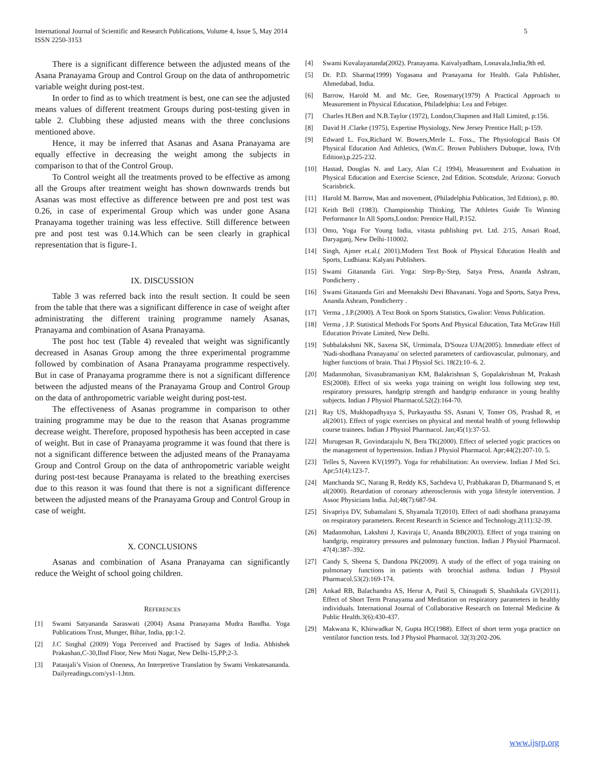International Journal of Scientific and Research Publications, Volume 4, Issue 5, May 2014
ISSN 2250-3153
5
There is a significant difference between the adjusted means of the Asana Pranayama Group and Control Group on the data of anthropometric variable weight during post-test.
In order to find as to which treatment is best, one can see the adjusted means values of different treatment Groups during post-testing given in table 2. Clubbing these adjusted means with the three conclusions mentioned above.
Hence, it may be inferred that Asanas and Asana Pranayama are equally effective in decreasing the weight among the subjects in comparison to that of the Control Group.
To Control weight all the treatments proved to be effective as among all the Groups after treatment weight has shown downwards trends but Asanas was most effective as difference between pre and post test was 0.26, in case of experimental Group which was under gone Asana Pranayama together training was less effective. Still difference between pre and post test was 0.14.Which can be seen clearly in graphical representation that is figure-1.
IX. DISCUSSION
Table 3 was referred back into the result section. It could be seen from the table that there was a significant difference in case of weight after administrating the different training programme namely Asanas, Pranayama and combination of Asana Pranayama.
The post hoc test (Table 4) revealed that weight was significantly decreased in Asanas Group among the three experimental programme followed by combination of Asana Pranayama programme respectively. But in case of Pranayama programme there is not a significant difference between the adjusted means of the Pranayama Group and Control Group on the data of anthropometric variable weight during post-test.
The effectiveness of Asanas programme in comparison to other training programme may be due to the reason that Asanas programme decrease weight. Therefore, proposed hypothesis has been accepted in case of weight. But in case of Pranayama programme it was found that there is not a significant difference between the adjusted means of the Pranayama Group and Control Group on the data of anthropometric variable weight during post-test because Pranayama is related to the breathing exercises due to this reason it was found that there is not a significant difference between the adjusted means of the Pranayama Group and Control Group in case of weight.
X. CONCLUSIONS
Asanas and combination of Asana Pranayama can significantly reduce the Weight of school going children.
REFERENCES
[1] Swami Satyananda Saraswati (2004) Asana Pranayama Mudra Bandha. Yoga Publications Trust, Munger, Bihar, India, pp:1-2.
[2] J.C Singhal (2009) Yoga Perceived and Practised by Sages of India. Abhishek Prakashan,C-30,IInd Floor, New Moti Nagar, New Delhi-15,PP;2-3.
[3] Patanjali’s Vision of Oneness, An Interpretive Translation by Swami Venkatesananda. Dailyreadings.com/ys1-1.htm.
[4] Swami Kuvalayananda(2002). Pranayama. Kaivalyadham, Lonavala,India,9th ed.
[5] Dr. P.D. Sharma(1999) Yogasana and Pranayama for Health. Gala Publisher, Ahmedabad, India.
[6] Barrow, Harold M. and Mc. Gee, Rosemary(1979) A Practical Approach to Measurement in Physical Education, Philadelphia: Lea and Febiger.
[7] Charles H.Bert and N.B.Taylor (1972), London,Chapmen and Hall Limited, p:156.
[8] David H .Clarke (1975), Expertise Physiology, New Jersey Prentice Hall; p-159.
[9] Edward L. Fox,Richard W. Bowers,Merle L. Foss., The Physiological Basis Of Physical Education And Athletics, (Wm.C. Brown Publishers Dubuque, lowa, IVth Edition),p.225-232.
[10] Hastad, Douglas N. and Lacy, Alan C.( 1994), Measurement and Evaluation in Physical Education and Exercise Science, 2nd Edition. Scottsdale, Arizona: Gorsuch Scarisbrick.
[11] Harold M. Barrow, Man and movement, (Philadelphia Publication, 3rd Edition), p. 80.
[12] Keith Bell (1983). Championship Thinking, The Athletes Guide To Winning Performance In All Sports,London: Prentice Hall, P.152.
[13] Omo, Yoga For Young India, vitasta publishing pvt. Ltd. 2/15, Ansari Road, Daryaganj, New Delhi-110002.
[14] Singh, Ajmer et.al.( 2001).Modern Text Book of Physical Education Health and Sports, Ludhiana: Kalyani Publishers.
[15] Swami Gitananda Giri. Yoga: Step-By-Step, Satya Press, Ananda Ashram, Pondicherry .
[16] Swami Gitananda Giri and Meenakshi Devi Bhavanani. Yoga and Sports, Satya Press, Ananda Ashram, Pondicherry .
[17] Verma , J.P.(2000). A Text Book on Sports Statistics, Gwalior: Venus Publication.
[18] Verma , J.P. Statistical Methods For Sports And Physical Education, Tata McGraw Hill Education Private Limited, New Delhi.
[19] Subbalakshmi NK, Saxena SK, Urmimala, D'Souza UJA(2005). Immediate effect of 'Nadi-shodhana Pranayama' on selected parameters of cardiovascular, pulmonary, and higher functions of brain. Thai J Physiol Sci. 18(2):10–6. 2.
[20] Madanmohan, Sivasubramaniyan KM, Balakrishnan S, Gopalakrishnan M, Prakash ES(2008). Effect of six weeks yoga training on weight loss following step test, respiratory pressures, handgrip strength and handgrip endurance in young healthy subjects. Indian J Physiol Pharmacol.52(2):164-70.
[21] Ray US, Mukhopadhyaya S, Purkayastha SS, Asnani V, Tomer OS, Prashad R, et al(2001). Effect of yogic exercises on physical and mental health of young fellowship course trainees. Indian J Physiol Pharmacol. Jan;45(1):37-53.
[22] Murugesan R, Govindarajulu N, Bera TK(2000). Effect of selected yogic practices on the management of hypertension. Indian J Physiol Pharmacol. Apr;44(2):207-10. 5.
[23] Telles S, Naveen KV(1997). Yoga for rehabilitation: An overview. Indian J Med Sci. Apr;51(4):123-7.
[24] Manchanda SC, Narang R, Reddy KS, Sachdeva U, Prabhakaran D, Dharmanand S, et al(2000). Retardation of coronary atherosclerosis with yoga lifestyle intervention. J Assoc Physicians India. Jul;48(7):687-94.
[25] Sivapriya DV, Subamalani S, Shyamala T(2010). Effect of nadi shodhana pranayama on respiratory parameters. Recent Research in Science and Technology.2(11):32-39.
[26] Madanmohan, Lakshmi J, Kaviraja U, Ananda BB(2003). Effect of yoga training on handgrip, respiratory pressures and pulmonary function. Indian J Physiol Pharmacol. 47(4):387–392.
[27] Candy S, Sheena S, Dandona PK(2009). A study of the effect of yoga training on pulmonary functions in patients with bronchial asthma. Indian J Physiol Pharmacol.53(2):169-174.
[28] Ankad RB, Balachandra AS, Herur A, Patil S, Chinagudi S, Shashikala GV(2011). Effect of Short Term Pranayama and Meditation on respiratory parameters in healthy individuals. International Journal of Collaborative Research on Internal Medicine & Public Health.3(6):430-437.
[29] Makwana K, Khirwadkar N, Gupta HC(1988). Effect of short term yoga practice on ventilator function tests. Ind J Physiol Pharmacol. 32(3):202-206.
www.ijsrp.org